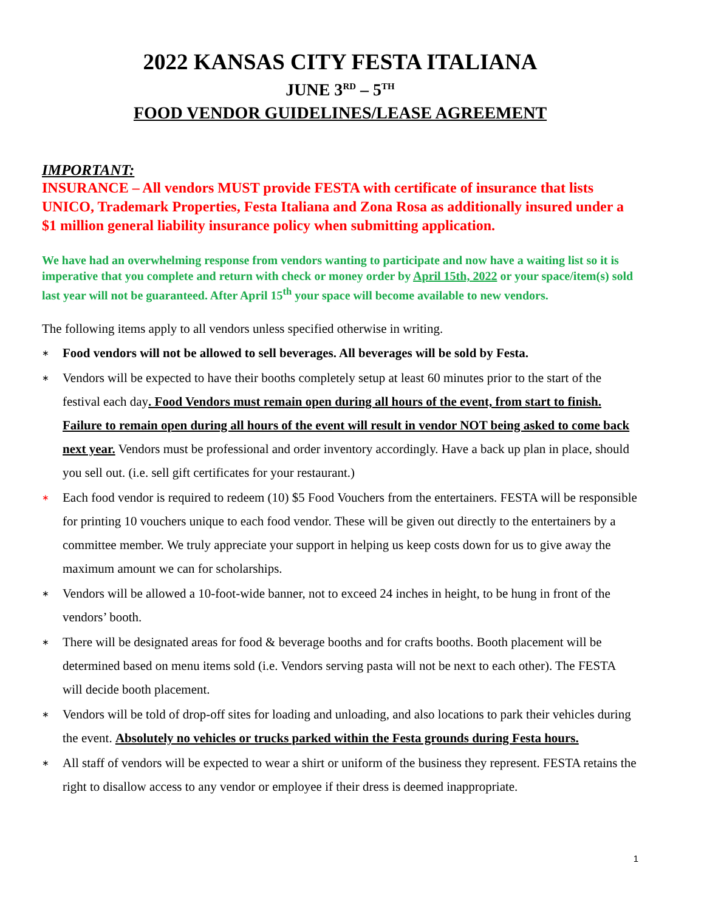2022 KANSAS CITY FESTA ITALIANA
JUNE 3<sup>RD</sup> – 5<sup>TH</sup>
FOOD VENDOR GUIDELINES/LEASE AGREEMENT
IMPORTANT:
INSURANCE – All vendors MUST provide FESTA with certificate of insurance that lists UNICO, Trademark Properties, Festa Italiana and Zona Rosa as additionally insured under a $1 million general liability insurance policy when submitting application.
We have had an overwhelming response from vendors wanting to participate and now have a waiting list so it is imperative that you complete and return with check or money order by April 15th, 2022 or your space/item(s) sold last year will not be guaranteed. After April 15<sup>th</sup> your space will become available to new vendors.
The following items apply to all vendors unless specified otherwise in writing.
∗ Food vendors will not be allowed to sell beverages. All beverages will be sold by Festa.
∗ Vendors will be expected to have their booths completely setup at least 60 minutes prior to the start of the festival each day. Food Vendors must remain open during all hours of the event, from start to finish. Failure to remain open during all hours of the event will result in vendor NOT being asked to come back next year. Vendors must be professional and order inventory accordingly. Have a back up plan in place, should you sell out. (i.e. sell gift certificates for your restaurant.)
∗ Each food vendor is required to redeem (10) $5 Food Vouchers from the entertainers. FESTA will be responsible for printing 10 vouchers unique to each food vendor. These will be given out directly to the entertainers by a committee member. We truly appreciate your support in helping us keep costs down for us to give away the maximum amount we can for scholarships.
∗ Vendors will be allowed a 10-foot-wide banner, not to exceed 24 inches in height, to be hung in front of the vendors’ booth.
∗ There will be designated areas for food & beverage booths and for crafts booths. Booth placement will be determined based on menu items sold (i.e. Vendors serving pasta will not be next to each other). The FESTA will decide booth placement.
∗ Vendors will be told of drop-off sites for loading and unloading, and also locations to park their vehicles during the event. Absolutely no vehicles or trucks parked within the Festa grounds during Festa hours.
∗ All staff of vendors will be expected to wear a shirt or uniform of the business they represent. FESTA retains the right to disallow access to any vendor or employee if their dress is deemed inappropriate.
1